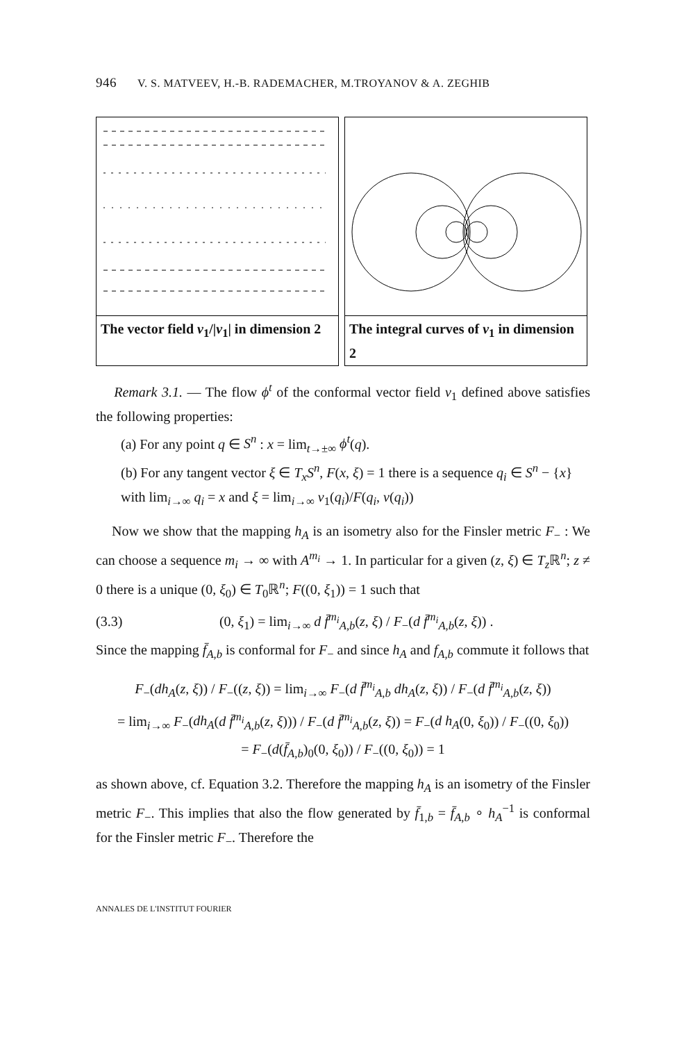946 V. S. MATVEEV, H.-B. RADEMACHER, M.TROYANOV & A. ZEGHIB
The vector field v<sub>1</sub>/|v<sub>1</sub>| in dimension 2
The integral curves of v<sub>1</sub> in dimension 2
Remark 3.1. — The flow ϕ<sup>t</sup> of the conformal vector field v<sub>1</sub> defined above satisfies the following properties:
(a) For any point q ∈ S<sup>n</sup> : x = lim<sub>t→±∞</sub> ϕ<sup>t</sup>(q).
(b) For any tangent vector ξ ∈ T<sub>x</sub>S<sup>n</sup>, F(x, ξ) = 1 there is a sequence q<sub>i</sub> ∈ S<sup>n</sup> − {x} with lim<sub>i→∞</sub> q<sub>i</sub> = x and ξ = lim<sub>i→∞</sub> v<sub>1</sub>(q<sub>i</sub>)/F(q<sub>i</sub>, v(q<sub>i</sub>))
Now we show that the mapping h<sub>A</sub> is an isometry also for the Finsler metric F<sub>−</sub> : We can choose a sequence m<sub>i</sub> → ∞ with A<sup>m<sub>i</sub></sup> → 1. In particular for a given (z, ξ) ∈ T<sub>z</sub> ℝ<sup>n</sup>; z ≠ 0 there is a unique (0, ξ<sub>0</sub>) ∈ T<sub>0</sub>ℝ<sup>n</sup>; F((0, ξ<sub>1</sub>)) = 1 such that
(3.3) (0, ξ<sub>1</sub>) = lim<sub>i→∞</sub> d f̄<sup>m<sub>i</sub></sup><sub>A,b</sub>(z, ξ) / F<sub>−</sub>(d f̄<sup>m<sub>i</sub></sup><sub>A,b</sub>(z, ξ)) .
Since the mapping f̄<sub>A,b</sub> is conformal for F<sub>−</sub> and since h<sub>A</sub> and f<sub>A,b</sub> commute it follows that
F<sub>−</sub>(dh<sub>A</sub>(z, ξ)) / F<sub>−</sub>((z, ξ)) = lim<sub>i→∞</sub> F<sub>−</sub>(d f̄<sup>m<sub>i</sub></sup><sub>A,b</sub> dh<sub>A</sub>(z, ξ)) / F<sub>−</sub>(d f̄<sup>m<sub>i</sub></sup><sub>A,b</sub>(z, ξ))
= lim<sub>i→∞</sub> F<sub>−</sub>(dh<sub>A</sub>(d f̄<sup>m<sub>i</sub></sup><sub>A,b</sub>(z, ξ))) / F<sub>−</sub>(d f̄<sup>m<sub>i</sub></sup><sub>A,b</sub>(z, ξ)) = F<sub>−</sub>(d h<sub>A</sub>(0, ξ<sub>0</sub>)) / F<sub>−</sub>((0, ξ<sub>0</sub>))
= F<sub>−</sub>(d(f̄<sub>A,b</sub>)<sub>0</sub>(0, ξ<sub>0</sub>)) / F<sub>−</sub>((0, ξ<sub>0</sub>)) = 1
as shown above, cf. Equation 3.2. Therefore the mapping h<sub>A</sub> is an isometry of the Finsler metric F<sub>−</sub>. This implies that also the flow generated by f̄<sub>1,b</sub> = f̄<sub>A,b</sub> ∘ h<sub>A</sub><sup>−1</sup> is conformal for the Finsler metric F<sub>−</sub>. Therefore the
ANNALES DE L'INSTITUT FOURIER